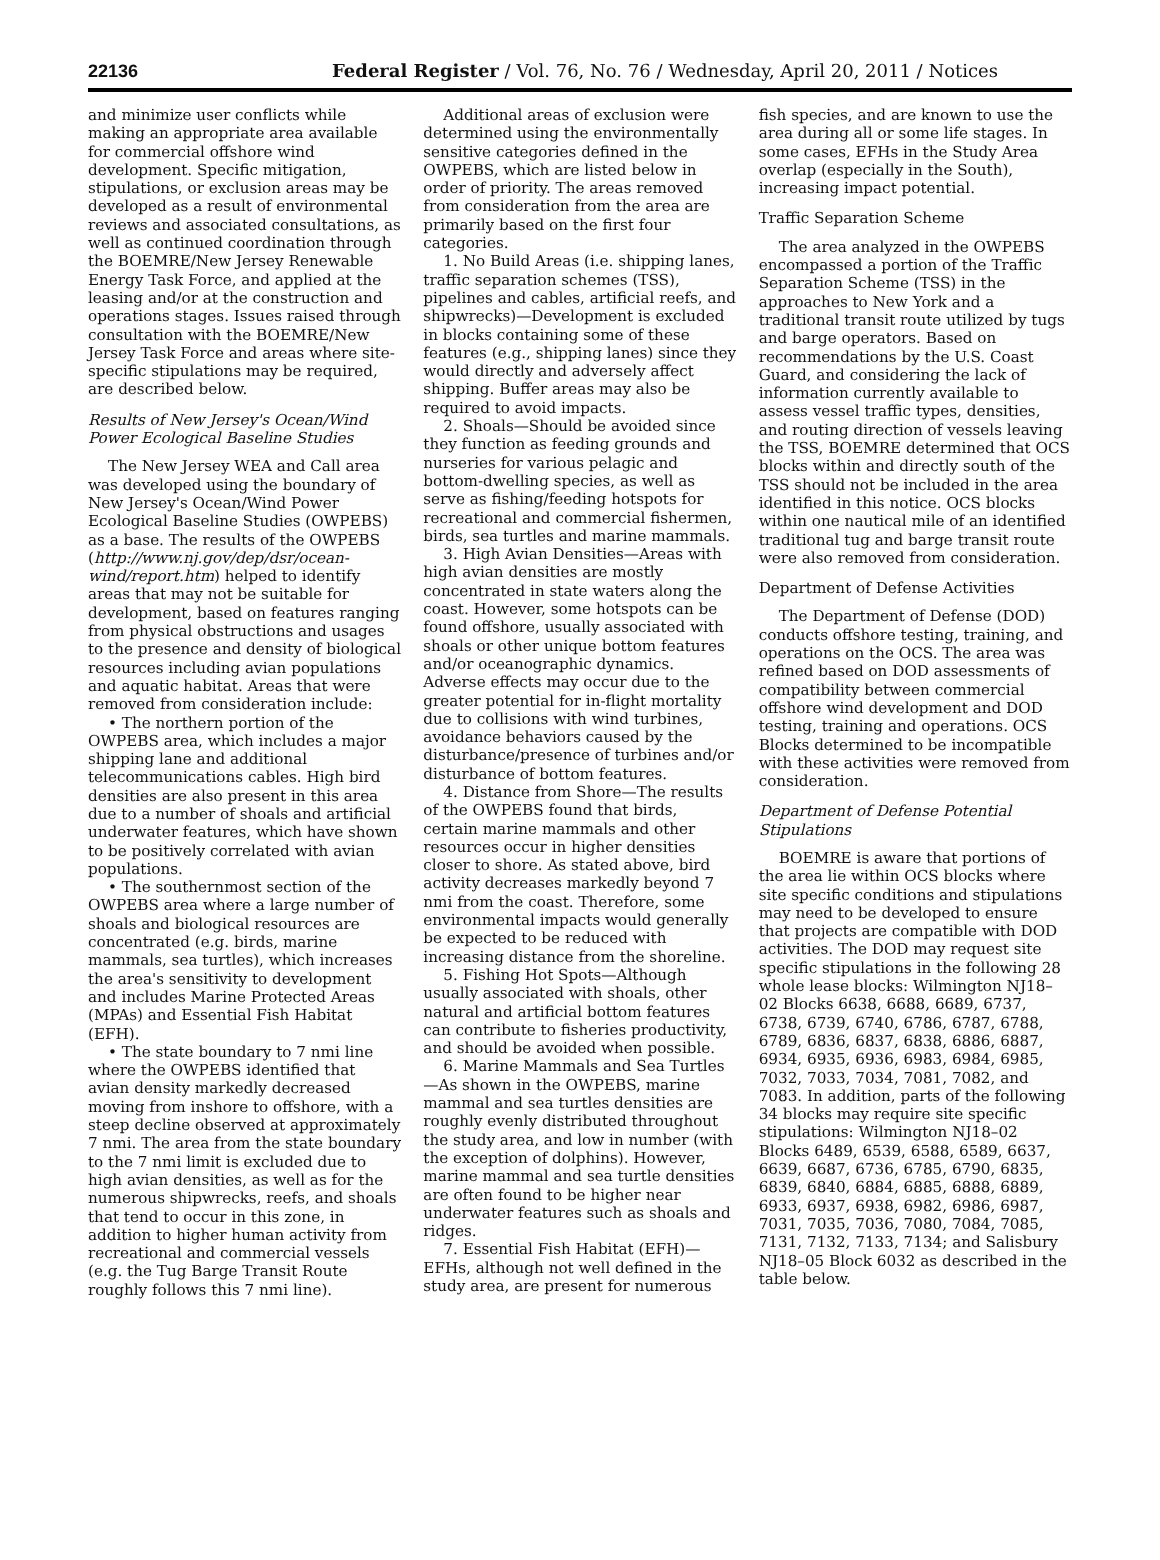22136 Federal Register / Vol. 76, No. 76 / Wednesday, April 20, 2011 / Notices
and minimize user conflicts while making an appropriate area available for commercial offshore wind development. Specific mitigation, stipulations, or exclusion areas may be developed as a result of environmental reviews and associated consultations, as well as continued coordination through the BOEMRE/New Jersey Renewable Energy Task Force, and applied at the leasing and/or at the construction and operations stages. Issues raised through consultation with the BOEMRE/New Jersey Task Force and areas where site-specific stipulations may be required, are described below.
Results of New Jersey's Ocean/Wind Power Ecological Baseline Studies
The New Jersey WEA and Call area was developed using the boundary of New Jersey's Ocean/Wind Power Ecological Baseline Studies (OWPEBS) as a base. The results of the OWPEBS (http://www.nj.gov/dep/dsr/ocean-wind/report.htm) helped to identify areas that may not be suitable for development, based on features ranging from physical obstructions and usages to the presence and density of biological resources including avian populations and aquatic habitat. Areas that were removed from consideration include:
• The northern portion of the OWPEBS area, which includes a major shipping lane and additional telecommunications cables. High bird densities are also present in this area due to a number of shoals and artificial underwater features, which have shown to be positively correlated with avian populations.
• The southernmost section of the OWPEBS area where a large number of shoals and biological resources are concentrated (e.g. birds, marine mammals, sea turtles), which increases the area's sensitivity to development and includes Marine Protected Areas (MPAs) and Essential Fish Habitat (EFH).
• The state boundary to 7 nmi line where the OWPEBS identified that avian density markedly decreased moving from inshore to offshore, with a steep decline observed at approximately 7 nmi. The area from the state boundary to the 7 nmi limit is excluded due to high avian densities, as well as for the numerous shipwrecks, reefs, and shoals that tend to occur in this zone, in addition to higher human activity from recreational and commercial vessels (e.g. the Tug Barge Transit Route roughly follows this 7 nmi line).
Additional areas of exclusion were determined using the environmentally sensitive categories defined in the OWPEBS, which are listed below in order of priority. The areas removed from consideration from the area are primarily based on the first four categories.
1. No Build Areas (i.e. shipping lanes, traffic separation schemes (TSS), pipelines and cables, artificial reefs, and shipwrecks)—Development is excluded in blocks containing some of these features (e.g., shipping lanes) since they would directly and adversely affect shipping. Buffer areas may also be required to avoid impacts.
2. Shoals—Should be avoided since they function as feeding grounds and nurseries for various pelagic and bottom-dwelling species, as well as serve as fishing/feeding hotspots for recreational and commercial fishermen, birds, sea turtles and marine mammals.
3. High Avian Densities—Areas with high avian densities are mostly concentrated in state waters along the coast. However, some hotspots can be found offshore, usually associated with shoals or other unique bottom features and/or oceanographic dynamics. Adverse effects may occur due to the greater potential for in-flight mortality due to collisions with wind turbines, avoidance behaviors caused by the disturbance/presence of turbines and/or disturbance of bottom features.
4. Distance from Shore—The results of the OWPEBS found that birds, certain marine mammals and other resources occur in higher densities closer to shore. As stated above, bird activity decreases markedly beyond 7 nmi from the coast. Therefore, some environmental impacts would generally be expected to be reduced with increasing distance from the shoreline.
5. Fishing Hot Spots—Although usually associated with shoals, other natural and artificial bottom features can contribute to fisheries productivity, and should be avoided when possible.
6. Marine Mammals and Sea Turtles—As shown in the OWPEBS, marine mammal and sea turtles densities are roughly evenly distributed throughout the study area, and low in number (with the exception of dolphins). However, marine mammal and sea turtle densities are often found to be higher near underwater features such as shoals and ridges.
7. Essential Fish Habitat (EFH)—EFHs, although not well defined in the study area, are present for numerous
fish species, and are known to use the area during all or some life stages. In some cases, EFHs in the Study Area overlap (especially in the South), increasing impact potential.
Traffic Separation Scheme
The area analyzed in the OWPEBS encompassed a portion of the Traffic Separation Scheme (TSS) in the approaches to New York and a traditional transit route utilized by tugs and barge operators. Based on recommendations by the U.S. Coast Guard, and considering the lack of information currently available to assess vessel traffic types, densities, and routing direction of vessels leaving the TSS, BOEMRE determined that OCS blocks within and directly south of the TSS should not be included in the area identified in this notice. OCS blocks within one nautical mile of an identified traditional tug and barge transit route were also removed from consideration.
Department of Defense Activities
The Department of Defense (DOD) conducts offshore testing, training, and operations on the OCS. The area was refined based on DOD assessments of compatibility between commercial offshore wind development and DOD testing, training and operations. OCS Blocks determined to be incompatible with these activities were removed from consideration.
Department of Defense Potential Stipulations
BOEMRE is aware that portions of the area lie within OCS blocks where site specific conditions and stipulations may need to be developed to ensure that projects are compatible with DOD activities. The DOD may request site specific stipulations in the following 28 whole lease blocks: Wilmington NJ18–02 Blocks 6638, 6688, 6689, 6737, 6738, 6739, 6740, 6786, 6787, 6788, 6789, 6836, 6837, 6838, 6886, 6887, 6934, 6935, 6936, 6983, 6984, 6985, 7032, 7033, 7034, 7081, 7082, and 7083. In addition, parts of the following 34 blocks may require site specific stipulations: Wilmington NJ18–02 Blocks 6489, 6539, 6588, 6589, 6637, 6639, 6687, 6736, 6785, 6790, 6835, 6839, 6840, 6884, 6885, 6888, 6889, 6933, 6937, 6938, 6982, 6986, 6987, 7031, 7035, 7036, 7080, 7084, 7085, 7131, 7132, 7133, 7134; and Salisbury NJ18–05 Block 6032 as described in the table below.